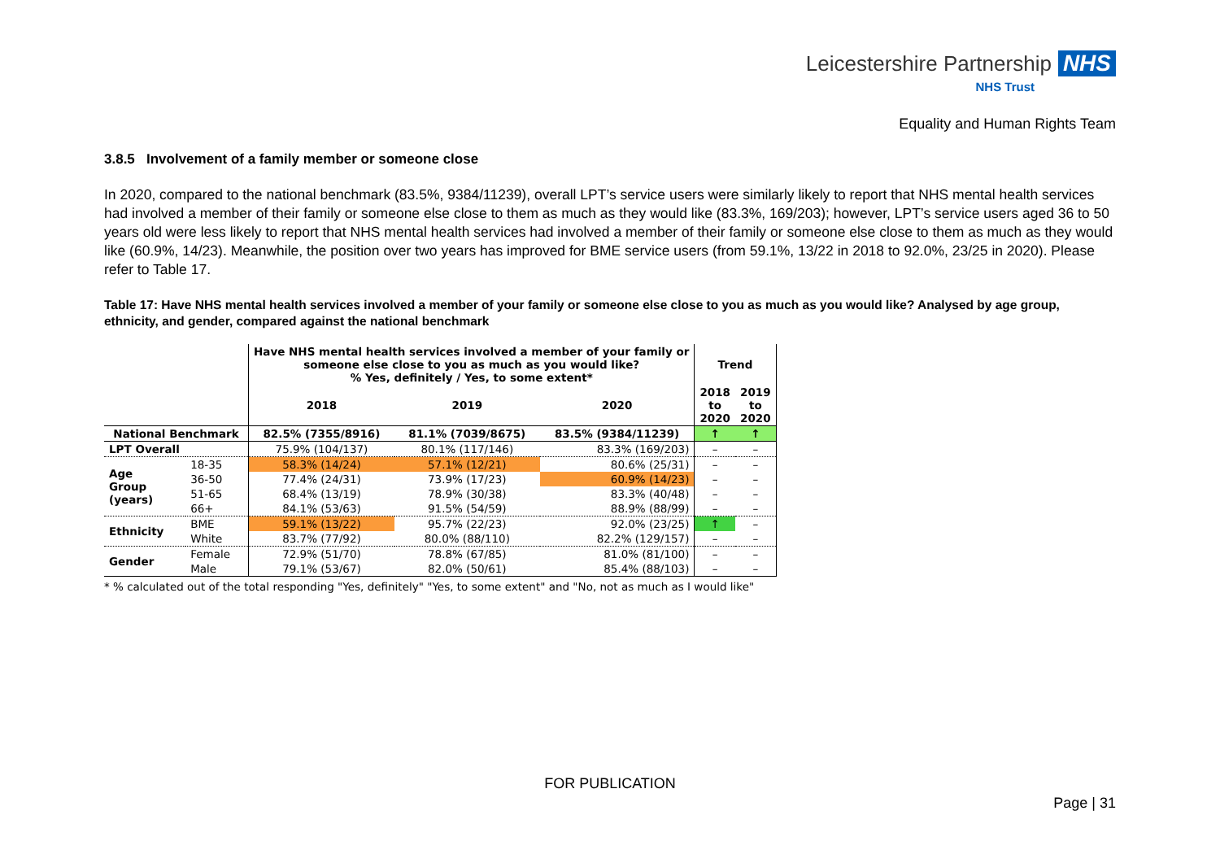Leicestershire Partnership NHS
NHS Trust
Equality and Human Rights Team
3.8.5 Involvement of a family member or someone close
In 2020, compared to the national benchmark (83.5%, 9384/11239), overall LPT’s service users were similarly likely to report that NHS mental health services had involved a member of their family or someone else close to them as much as they would like (83.3%, 169/203); however, LPT’s service users aged 36 to 50 years old were less likely to report that NHS mental health services had involved a member of their family or someone else close to them as much as they would like (60.9%, 14/23). Meanwhile, the position over two years has improved for BME service users (from 59.1%, 13/22 in 2018 to 92.0%, 23/25 in 2020). Please refer to Table 17.
Table 17: Have NHS mental health services involved a member of your family or someone else close to you as much as you would like? Analysed by age group, ethnicity, and gender, compared against the national benchmark
| | | Have NHS mental health services involved a member of your family or someone else close to you as much as you would like? % Yes, definitely / Yes, to some extent* | | | Trend | |
| --- | --- | --- | --- | --- | --- | --- |
| | | 2018 | 2019 | 2020 | 2018 to 2020 | 2019 to 2020 |
| National Benchmark | | 82.5% (7355/8916) | 81.1% (7039/8675) | 83.5% (9384/11239) | ↑ | ↑ |
| LPT Overall | | 75.9% (104/137) | 80.1% (117/146) | 83.3% (169/203) | – | – |
| Age Group (years) | 18-35 | 58.3% (14/24) | 57.1% (12/21) | 80.6% (25/31) | – | – |
| | 36-50 | 77.4% (24/31) | 73.9% (17/23) | 60.9% (14/23) | – | – |
| | 51-65 | 68.4% (13/19) | 78.9% (30/38) | 83.3% (40/48) | – | – |
| | 66+ | 84.1% (53/63) | 91.5% (54/59) | 88.9% (88/99) | – | – |
| Ethnicity | BME | 59.1% (13/22) | 95.7% (22/23) | 92.0% (23/25) | ↑ | – |
| | White | 83.7% (77/92) | 80.0% (88/110) | 82.2% (129/157) | – | – |
| Gender | Female | 72.9% (51/70) | 78.8% (67/85) | 81.0% (81/100) | – | – |
| | Male | 79.1% (53/67) | 82.0% (50/61) | 85.4% (88/103) | – | – |
* % calculated out of the total responding "Yes, definitely" "Yes, to some extent" and "No, not as much as I would like"
FOR PUBLICATION
Page | 31